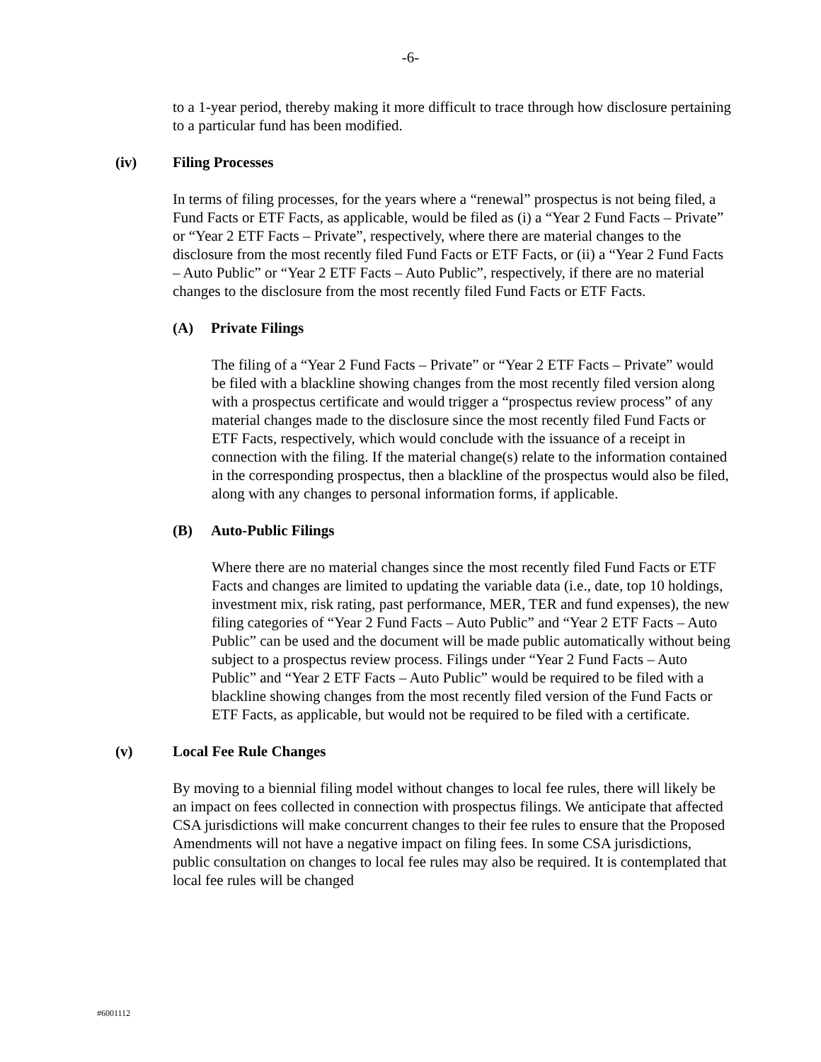-6-
to a 1-year period, thereby making it more difficult to trace through how disclosure pertaining to a particular fund has been modified.
(iv) Filing Processes
In terms of filing processes, for the years where a “renewal” prospectus is not being filed, a Fund Facts or ETF Facts, as applicable, would be filed as (i) a “Year 2 Fund Facts – Private” or “Year 2 ETF Facts – Private”, respectively, where there are material changes to the disclosure from the most recently filed Fund Facts or ETF Facts, or (ii) a “Year 2 Fund Facts – Auto Public” or “Year 2 ETF Facts – Auto Public”, respectively, if there are no material changes to the disclosure from the most recently filed Fund Facts or ETF Facts.
(A) Private Filings
The filing of a “Year 2 Fund Facts – Private” or “Year 2 ETF Facts – Private” would be filed with a blackline showing changes from the most recently filed version along with a prospectus certificate and would trigger a “prospectus review process” of any material changes made to the disclosure since the most recently filed Fund Facts or ETF Facts, respectively, which would conclude with the issuance of a receipt in connection with the filing. If the material change(s) relate to the information contained in the corresponding prospectus, then a blackline of the prospectus would also be filed, along with any changes to personal information forms, if applicable.
(B) Auto-Public Filings
Where there are no material changes since the most recently filed Fund Facts or ETF Facts and changes are limited to updating the variable data (i.e., date, top 10 holdings, investment mix, risk rating, past performance, MER, TER and fund expenses), the new filing categories of “Year 2 Fund Facts – Auto Public” and “Year 2 ETF Facts – Auto Public” can be used and the document will be made public automatically without being subject to a prospectus review process. Filings under “Year 2 Fund Facts – Auto Public” and “Year 2 ETF Facts – Auto Public” would be required to be filed with a blackline showing changes from the most recently filed version of the Fund Facts or ETF Facts, as applicable, but would not be required to be filed with a certificate.
(v) Local Fee Rule Changes
By moving to a biennial filing model without changes to local fee rules, there will likely be an impact on fees collected in connection with prospectus filings. We anticipate that affected CSA jurisdictions will make concurrent changes to their fee rules to ensure that the Proposed Amendments will not have a negative impact on filing fees. In some CSA jurisdictions, public consultation on changes to local fee rules may also be required. It is contemplated that local fee rules will be changed
#6001112